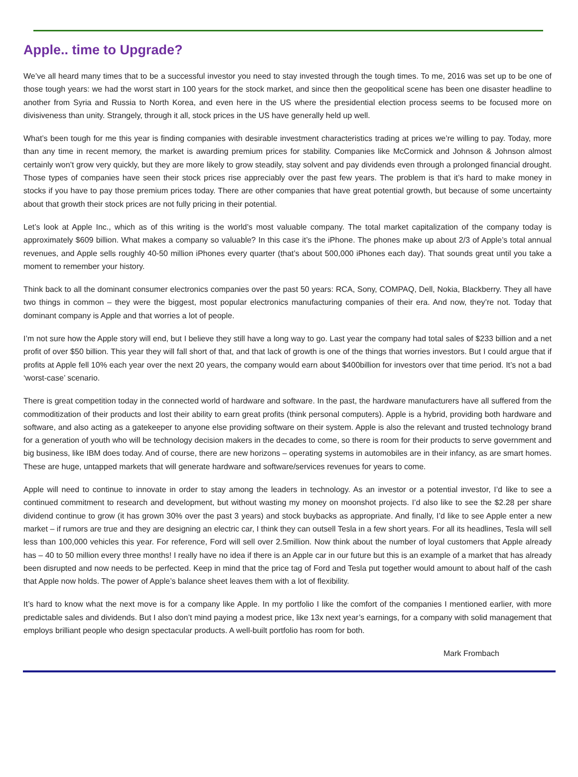Apple.. time to Upgrade?
We’ve all heard many times that to be a successful investor you need to stay invested through the tough times. To me, 2016 was set up to be one of those tough years: we had the worst start in 100 years for the stock market, and since then the geopolitical scene has been one disaster headline to another from Syria and Russia to North Korea, and even here in the US where the presidential election process seems to be focused more on divisiveness than unity. Strangely, through it all, stock prices in the US have generally held up well.
What’s been tough for me this year is finding companies with desirable investment characteristics trading at prices we’re willing to pay. Today, more than any time in recent memory, the market is awarding premium prices for stability. Companies like McCormick and Johnson & Johnson almost certainly won’t grow very quickly, but they are more likely to grow steadily, stay solvent and pay dividends even through a prolonged financial drought. Those types of companies have seen their stock prices rise appreciably over the past few years. The problem is that it’s hard to make money in stocks if you have to pay those premium prices today. There are other companies that have great potential growth, but because of some uncertainty about that growth their stock prices are not fully pricing in their potential.
Let’s look at Apple Inc., which as of this writing is the world’s most valuable company. The total market capitalization of the company today is approximately $609 billion. What makes a company so valuable? In this case it’s the iPhone. The phones make up about 2/3 of Apple’s total annual revenues, and Apple sells roughly 40-50 million iPhones every quarter (that’s about 500,000 iPhones each day). That sounds great until you take a moment to remember your history.
Think back to all the dominant consumer electronics companies over the past 50 years: RCA, Sony, COMPAQ, Dell, Nokia, Blackberry. They all have two things in common – they were the biggest, most popular electronics manufacturing companies of their era. And now, they’re not. Today that dominant company is Apple and that worries a lot of people.
I’m not sure how the Apple story will end, but I believe they still have a long way to go. Last year the company had total sales of $233 billion and a net profit of over $50 billion. This year they will fall short of that, and that lack of growth is one of the things that worries investors. But I could argue that if profits at Apple fell 10% each year over the next 20 years, the company would earn about $400billion for investors over that time period. It’s not a bad ‘worst-case’ scenario.
There is great competition today in the connected world of hardware and software. In the past, the hardware manufacturers have all suffered from the commoditization of their products and lost their ability to earn great profits (think personal computers). Apple is a hybrid, providing both hardware and software, and also acting as a gatekeeper to anyone else providing software on their system. Apple is also the relevant and trusted technology brand for a generation of youth who will be technology decision makers in the decades to come, so there is room for their products to serve government and big business, like IBM does today. And of course, there are new horizons – operating systems in automobiles are in their infancy, as are smart homes. These are huge, untapped markets that will generate hardware and software/services revenues for years to come.
Apple will need to continue to innovate in order to stay among the leaders in technology. As an investor or a potential investor, I’d like to see a continued commitment to research and development, but without wasting my money on moonshot projects. I’d also like to see the $2.28 per share dividend continue to grow (it has grown 30% over the past 3 years) and stock buybacks as appropriate. And finally, I’d like to see Apple enter a new market – if rumors are true and they are designing an electric car, I think they can outsell Tesla in a few short years. For all its headlines, Tesla will sell less than 100,000 vehicles this year. For reference, Ford will sell over 2.5million. Now think about the number of loyal customers that Apple already has – 40 to 50 million every three months! I really have no idea if there is an Apple car in our future but this is an example of a market that has already been disrupted and now needs to be perfected. Keep in mind that the price tag of Ford and Tesla put together would amount to about half of the cash that Apple now holds. The power of Apple’s balance sheet leaves them with a lot of flexibility.
It’s hard to know what the next move is for a company like Apple. In my portfolio I like the comfort of the companies I mentioned earlier, with more predictable sales and dividends. But I also don’t mind paying a modest price, like 13x next year’s earnings, for a company with solid management that employs brilliant people who design spectacular products. A well-built portfolio has room for both.
Mark Frombach